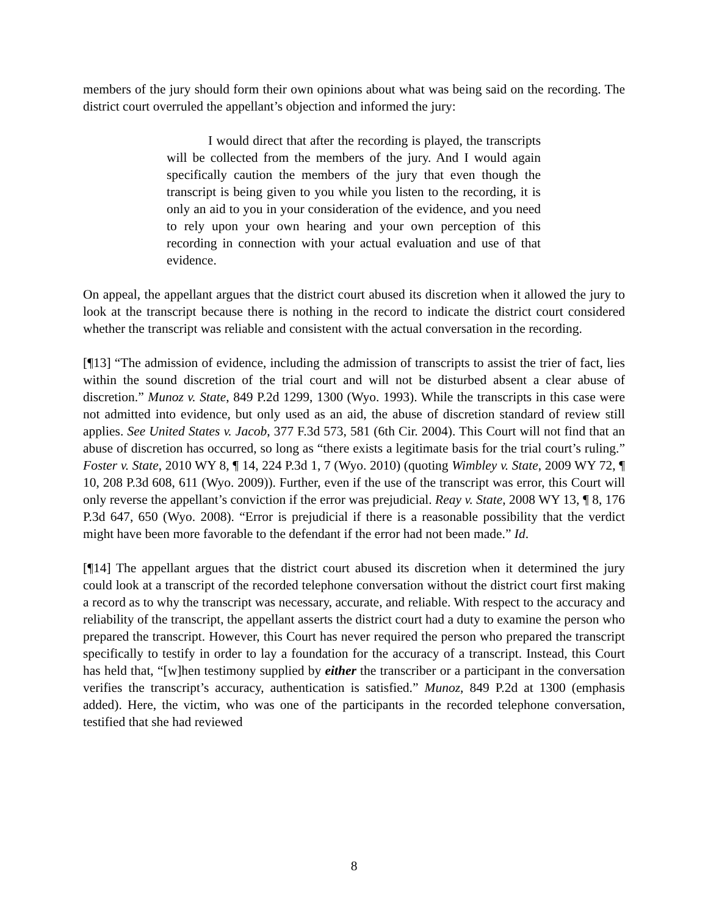members of the jury should form their own opinions about what was being said on the recording. The district court overruled the appellant’s objection and informed the jury:
I would direct that after the recording is played, the transcripts will be collected from the members of the jury. And I would again specifically caution the members of the jury that even though the transcript is being given to you while you listen to the recording, it is only an aid to you in your consideration of the evidence, and you need to rely upon your own hearing and your own perception of this recording in connection with your actual evaluation and use of that evidence.
On appeal, the appellant argues that the district court abused its discretion when it allowed the jury to look at the transcript because there is nothing in the record to indicate the district court considered whether the transcript was reliable and consistent with the actual conversation in the recording.
[¶13] “The admission of evidence, including the admission of transcripts to assist the trier of fact, lies within the sound discretion of the trial court and will not be disturbed absent a clear abuse of discretion.” Munoz v. State, 849 P.2d 1299, 1300 (Wyo. 1993). While the transcripts in this case were not admitted into evidence, but only used as an aid, the abuse of discretion standard of review still applies. See United States v. Jacob, 377 F.3d 573, 581 (6th Cir. 2004). This Court will not find that an abuse of discretion has occurred, so long as “there exists a legitimate basis for the trial court’s ruling.” Foster v. State, 2010 WY 8, ¶ 14, 224 P.3d 1, 7 (Wyo. 2010) (quoting Wimbley v. State, 2009 WY 72, ¶ 10, 208 P.3d 608, 611 (Wyo. 2009)). Further, even if the use of the transcript was error, this Court will only reverse the appellant’s conviction if the error was prejudicial. Reay v. State, 2008 WY 13, ¶ 8, 176 P.3d 647, 650 (Wyo. 2008). “Error is prejudicial if there is a reasonable possibility that the verdict might have been more favorable to the defendant if the error had not been made.” Id.
[¶14] The appellant argues that the district court abused its discretion when it determined the jury could look at a transcript of the recorded telephone conversation without the district court first making a record as to why the transcript was necessary, accurate, and reliable. With respect to the accuracy and reliability of the transcript, the appellant asserts the district court had a duty to examine the person who prepared the transcript. However, this Court has never required the person who prepared the transcript specifically to testify in order to lay a foundation for the accuracy of a transcript. Instead, this Court has held that, “[w]hen testimony supplied by either the transcriber or a participant in the conversation verifies the transcript’s accuracy, authentication is satisfied.” Munoz, 849 P.2d at 1300 (emphasis added). Here, the victim, who was one of the participants in the recorded telephone conversation, testified that she had reviewed
8